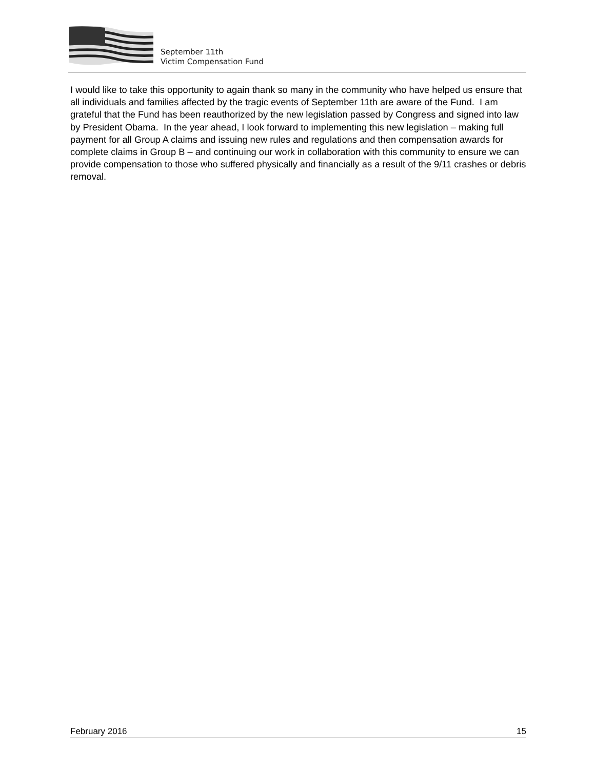September 11th
Victim Compensation Fund
I would like to take this opportunity to again thank so many in the community who have helped us ensure that all individuals and families affected by the tragic events of September 11th are aware of the Fund. I am grateful that the Fund has been reauthorized by the new legislation passed by Congress and signed into law by President Obama. In the year ahead, I look forward to implementing this new legislation – making full payment for all Group A claims and issuing new rules and regulations and then compensation awards for complete claims in Group B – and continuing our work in collaboration with this community to ensure we can provide compensation to those who suffered physically and financially as a result of the 9/11 crashes or debris removal.
February 2016 15